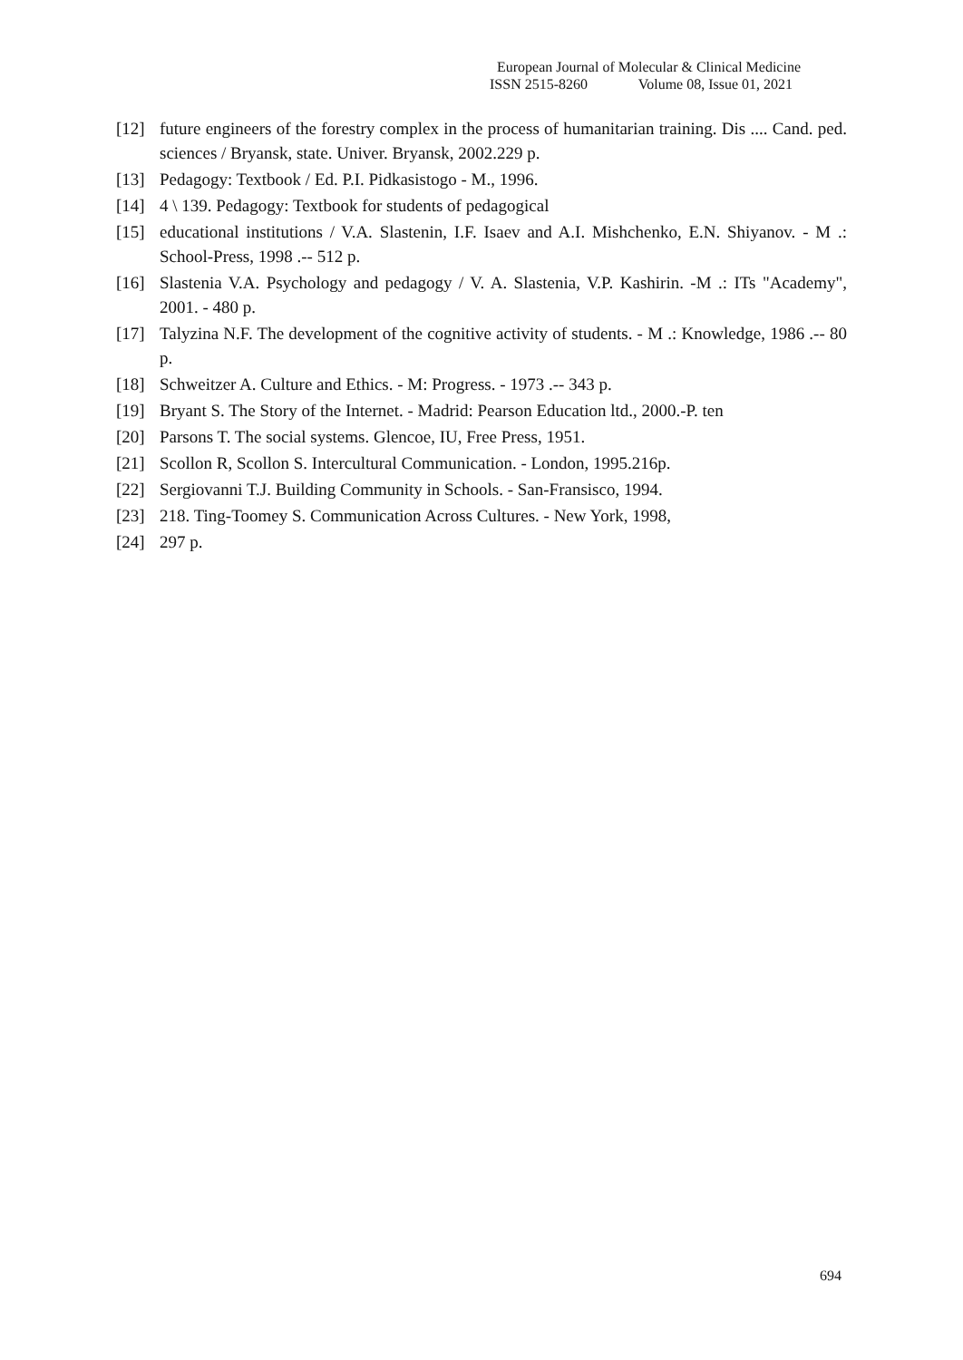European Journal of Molecular & Clinical Medicine
ISSN 2515-8260 Volume 08, Issue 01, 2021
[12] future engineers of the forestry complex in the process of humanitarian training. Dis .... Cand. ped. sciences / Bryansk, state. Univer. Bryansk, 2002.229 p.
[13] Pedagogy: Textbook / Ed. P.I. Pidkasistogo - M., 1996.
[14] 4 \ 139. Pedagogy: Textbook for students of pedagogical
[15] educational institutions / V.A. Slastenin, I.F. Isaev and A.I. Mishchenko, E.N. Shiyanov. - M .: School-Press, 1998 .-- 512 p.
[16] Slastenia V.A. Psychology and pedagogy / V. A. Slastenia, V.P. Kashirin. -M .: ITs "Academy", 2001. - 480 p.
[17] Talyzina N.F. The development of the cognitive activity of students. - M .: Knowledge, 1986 .-- 80 p.
[18] Schweitzer A. Culture and Ethics. - M: Progress. - 1973 .-- 343 p.
[19] Bryant S. The Story of the Internet. - Madrid: Pearson Education ltd., 2000.-P. ten
[20] Parsons T. The social systems. Glencoe, IU, Free Press, 1951.
[21] Scollon R, Scollon S. Intercultural Communication. - London, 1995.216p.
[22] Sergiovanni T.J. Building Community in Schools. - San-Fransisco, 1994.
[23] 218. Ting-Toomey S. Communication Across Cultures. - New York, 1998,
[24] 297 p.
694